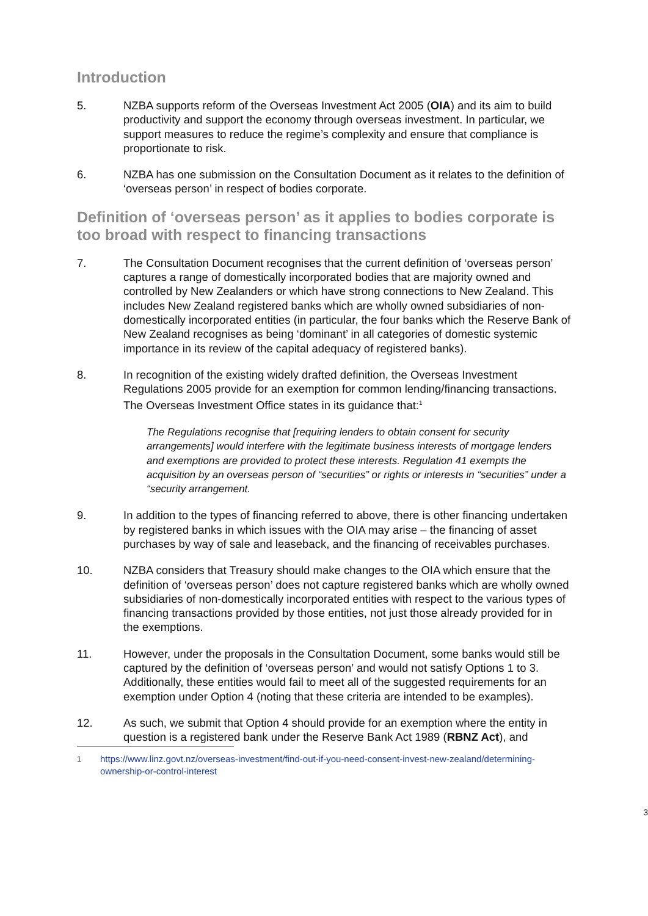Introduction
5. NZBA supports reform of the Overseas Investment Act 2005 (OIA) and its aim to build productivity and support the economy through overseas investment. In particular, we support measures to reduce the regime’s complexity and ensure that compliance is proportionate to risk.
6. NZBA has one submission on the Consultation Document as it relates to the definition of ‘overseas person’ in respect of bodies corporate.
Definition of ‘overseas person’ as it applies to bodies corporate is too broad with respect to financing transactions
7. The Consultation Document recognises that the current definition of ‘overseas person’ captures a range of domestically incorporated bodies that are majority owned and controlled by New Zealanders or which have strong connections to New Zealand. This includes New Zealand registered banks which are wholly owned subsidiaries of non-domestically incorporated entities (in particular, the four banks which the Reserve Bank of New Zealand recognises as being ‘dominant’ in all categories of domestic systemic importance in its review of the capital adequacy of registered banks).
8. In recognition of the existing widely drafted definition, the Overseas Investment Regulations 2005 provide for an exemption for common lending/financing transactions. The Overseas Investment Office states in its guidance that:<sup>1</sup>
The Regulations recognise that [requiring lenders to obtain consent for security arrangements] would interfere with the legitimate business interests of mortgage lenders and exemptions are provided to protect these interests. Regulation 41 exempts the acquisition by an overseas person of “securities” or rights or interests in “securities” under a “security arrangement.
9. In addition to the types of financing referred to above, there is other financing undertaken by registered banks in which issues with the OIA may arise – the financing of asset purchases by way of sale and leaseback, and the financing of receivables purchases.
10. NZBA considers that Treasury should make changes to the OIA which ensure that the definition of ‘overseas person’ does not capture registered banks which are wholly owned subsidiaries of non-domestically incorporated entities with respect to the various types of financing transactions provided by those entities, not just those already provided for in the exemptions.
11. However, under the proposals in the Consultation Document, some banks would still be captured by the definition of ‘overseas person’ and would not satisfy Options 1 to 3. Additionally, these entities would fail to meet all of the suggested requirements for an exemption under Option 4 (noting that these criteria are intended to be examples).
12. As such, we submit that Option 4 should provide for an exemption where the entity in question is a registered bank under the Reserve Bank Act 1989 (RBNZ Act), and
<sup>1</sup> https://www.linz.govt.nz/overseas-investment/find-out-if-you-need-consent-invest-new-zealand/determining-ownership-or-control-interest
3